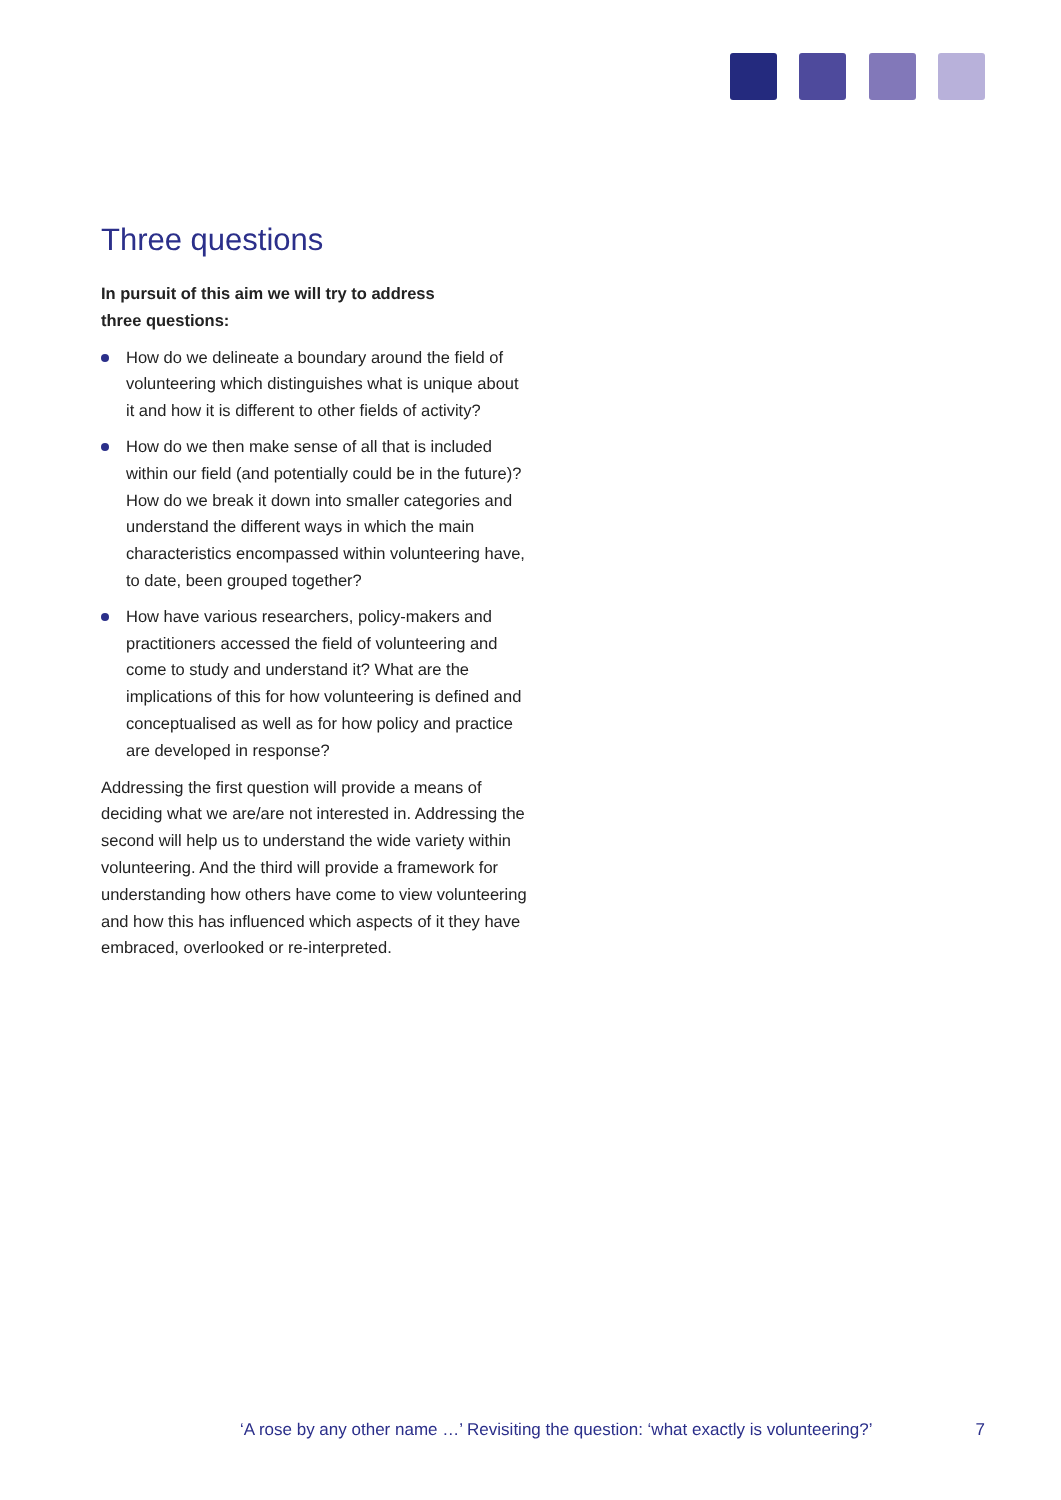Three questions
In pursuit of this aim we will try to address
three questions:
How do we delineate a boundary around the field of volunteering which distinguishes what is unique about it and how it is different to other fields of activity?
How do we then make sense of all that is included within our field (and potentially could be in the future)? How do we break it down into smaller categories and understand the different ways in which the main characteristics encompassed within volunteering have, to date, been grouped together?
How have various researchers, policy-makers and practitioners accessed the field of volunteering and come to study and understand it? What are the implications of this for how volunteering is defined and conceptualised as well as for how policy and practice are developed in response?
Addressing the first question will provide a means of deciding what we are/are not interested in. Addressing the second will help us to understand the wide variety within volunteering. And the third will provide a framework for understanding how others have come to view volunteering and how this has influenced which aspects of it they have embraced, overlooked or re-interpreted.
‘A rose by any other name …’ Revisiting the question: ‘what exactly is volunteering?’ 7